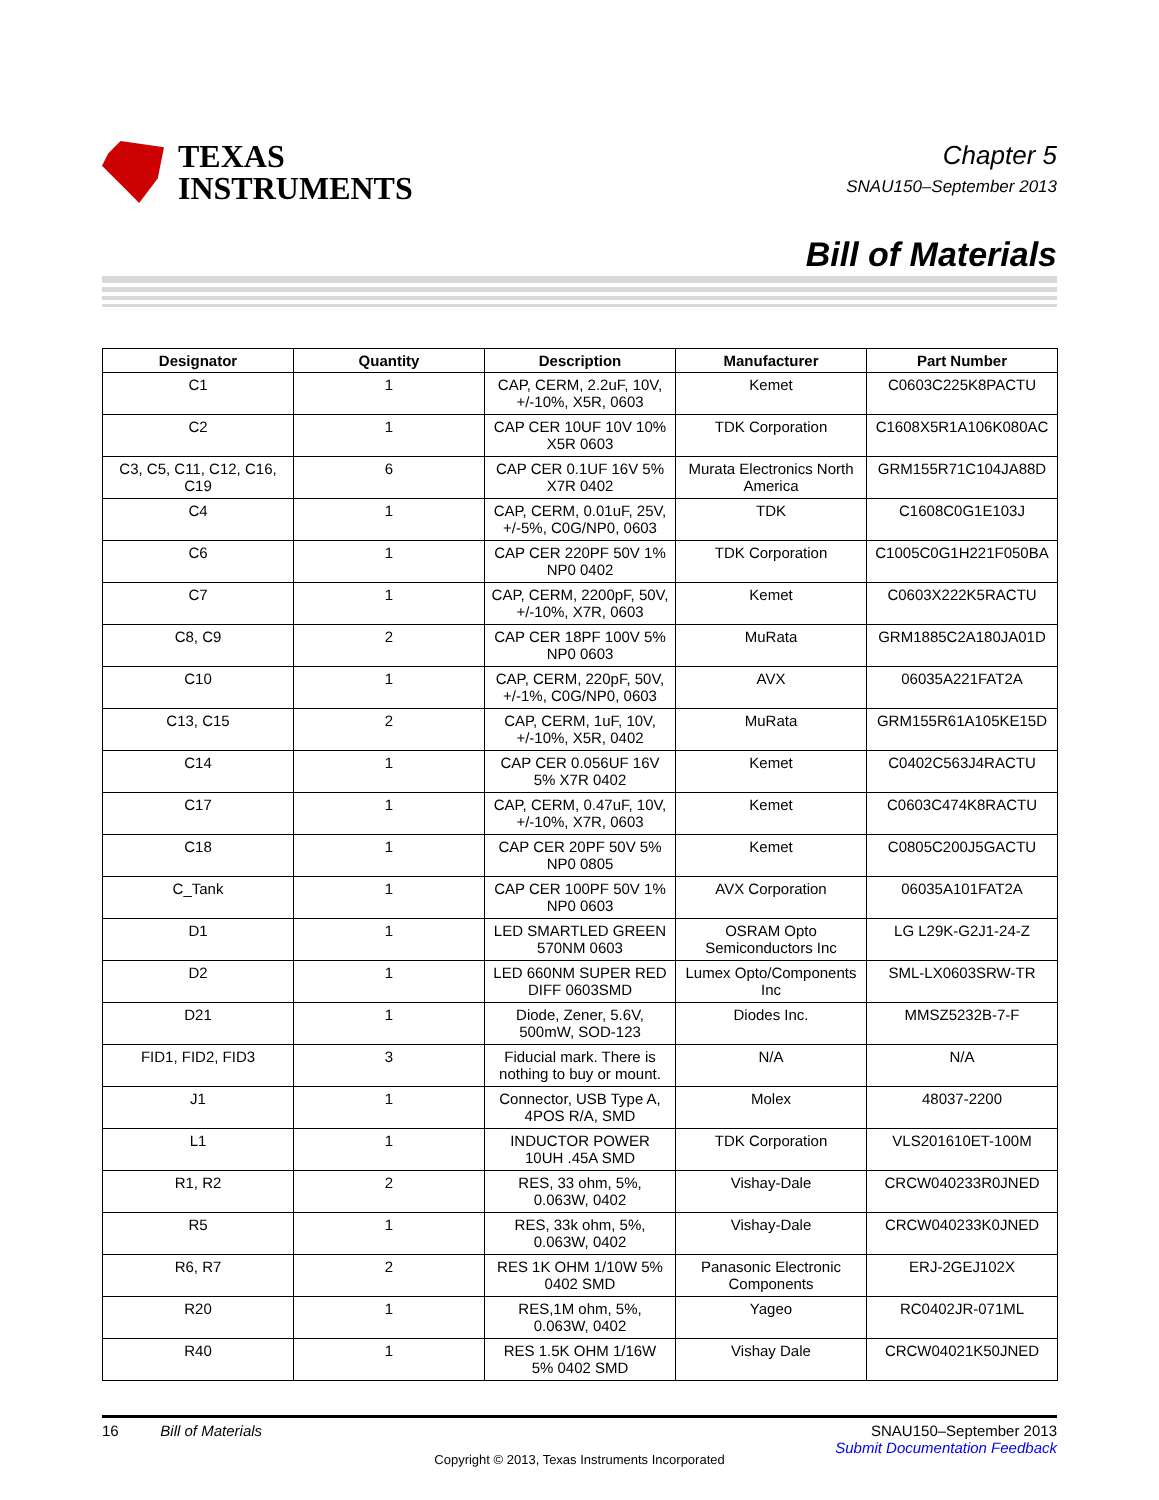TEXAS
INSTRUMENTS
Chapter 5
SNAU150–September 2013
Bill of Materials
| Designator | Quantity | Description | Manufacturer | Part Number |
| --- | --- | --- | --- | --- |
| C1 | 1 | CAP, CERM, 2.2uF, 10V, +/-10%, X5R, 0603 | Kemet | C0603C225K8PACTU |
| C2 | 1 | CAP CER 10UF 10V 10% X5R 0603 | TDK Corporation | C1608X5R1A106K080AC |
| C3, C5, C11, C12, C16, C19 | 6 | CAP CER 0.1UF 16V 5% X7R 0402 | Murata Electronics North America | GRM155R71C104JA88D |
| C4 | 1 | CAP, CERM, 0.01uF, 25V, +/-5%, C0G/NP0, 0603 | TDK | C1608C0G1E103J |
| C6 | 1 | CAP CER 220PF 50V 1% NP0 0402 | TDK Corporation | C1005C0G1H221F050BA |
| C7 | 1 | CAP, CERM, 2200pF, 50V, +/-10%, X7R, 0603 | Kemet | C0603X222K5RACTU |
| C8, C9 | 2 | CAP CER 18PF 100V 5% NP0 0603 | MuRata | GRM1885C2A180JA01D |
| C10 | 1 | CAP, CERM, 220pF, 50V, +/-1%, C0G/NP0, 0603 | AVX | 06035A221FAT2A |
| C13, C15 | 2 | CAP, CERM, 1uF, 10V, +/-10%, X5R, 0402 | MuRata | GRM155R61A105KE15D |
| C14 | 1 | CAP CER 0.056UF 16V 5% X7R 0402 | Kemet | C0402C563J4RACTU |
| C17 | 1 | CAP, CERM, 0.47uF, 10V, +/-10%, X7R, 0603 | Kemet | C0603C474K8RACTU |
| C18 | 1 | CAP CER 20PF 50V 5% NP0 0805 | Kemet | C0805C200J5GACTU |
| C_Tank | 1 | CAP CER 100PF 50V 1% NP0 0603 | AVX Corporation | 06035A101FAT2A |
| D1 | 1 | LED SMARTLED GREEN 570NM 0603 | OSRAM Opto Semiconductors Inc | LG L29K-G2J1-24-Z |
| D2 | 1 | LED 660NM SUPER RED DIFF 0603SMD | Lumex Opto/Components Inc | SML-LX0603SRW-TR |
| D21 | 1 | Diode, Zener, 5.6V, 500mW, SOD-123 | Diodes Inc. | MMSZ5232B-7-F |
| FID1, FID2, FID3 | 3 | Fiducial mark. There is nothing to buy or mount. | N/A | N/A |
| J1 | 1 | Connector, USB Type A, 4POS R/A, SMD | Molex | 48037-2200 |
| L1 | 1 | INDUCTOR POWER 10UH .45A SMD | TDK Corporation | VLS201610ET-100M |
| R1, R2 | 2 | RES, 33 ohm, 5%, 0.063W, 0402 | Vishay-Dale | CRCW040233R0JNED |
| R5 | 1 | RES, 33k ohm, 5%, 0.063W, 0402 | Vishay-Dale | CRCW040233K0JNED |
| R6, R7 | 2 | RES 1K OHM 1/10W 5% 0402 SMD | Panasonic Electronic Components | ERJ-2GEJ102X |
| R20 | 1 | RES,1M ohm, 5%, 0.063W, 0402 | Yageo | RC0402JR-071ML |
| R40 | 1 | RES 1.5K OHM 1/16W 5% 0402 SMD | Vishay Dale | CRCW04021K50JNED |
16 Bill of Materials SNAU150–September 2013
Submit Documentation Feedback
Copyright © 2013, Texas Instruments Incorporated